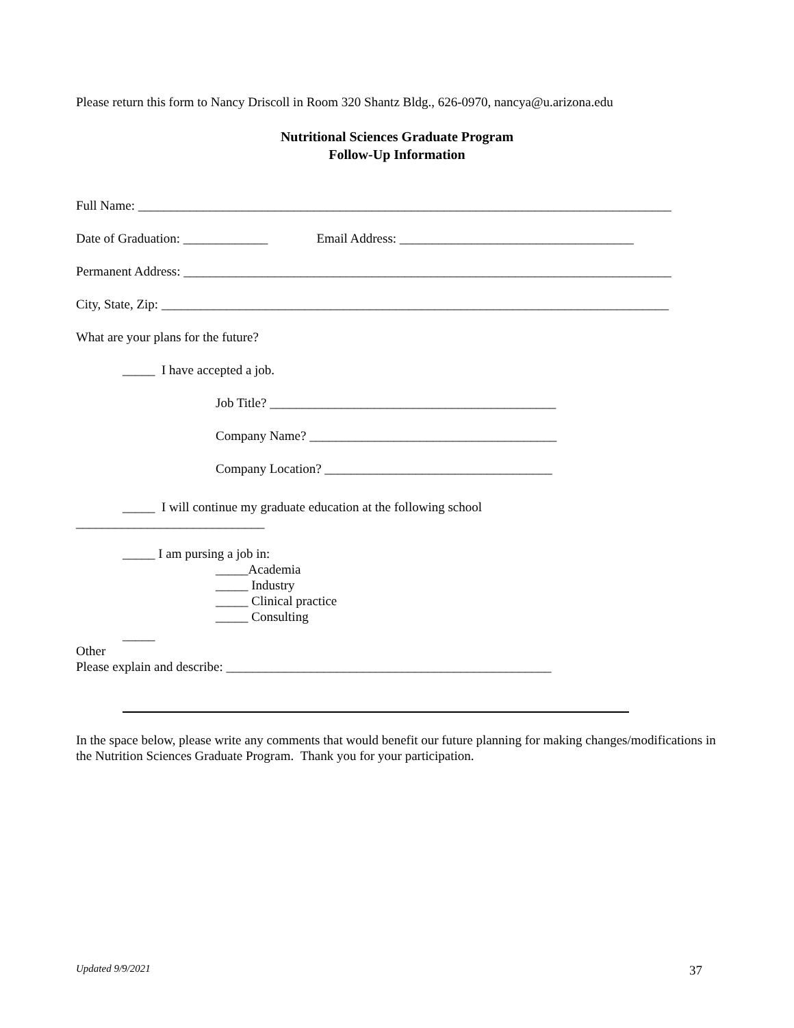Please return this form to Nancy Driscoll in Room 320 Shantz Bldg., 626-0970, nancya@u.arizona.edu
Nutritional Sciences Graduate Program
Follow-Up Information
Full Name: __________________________________________________________________________________
Date of Graduation: _____________ Email Address: ____________________________________
Permanent Address: ___________________________________________________________________________
City, State, Zip: ______________________________________________________________________________
What are your plans for the future?
_____ I have accepted a job.
Job Title? ____________________________________________
Company Name? ______________________________________
Company Location? ___________________________________
_____ I will continue my graduate education at the following school
_____________________________
_____ I am pursing a job in:
_____Academia
_____ Industry
_____ Clinical practice
_____ Consulting
_____
Other
Please explain and describe: __________________________________________________
In the space below, please write any comments that would benefit our future planning for making changes/modifications in the Nutrition Sciences Graduate Program. Thank you for your participation.
Updated 9/9/2021 37